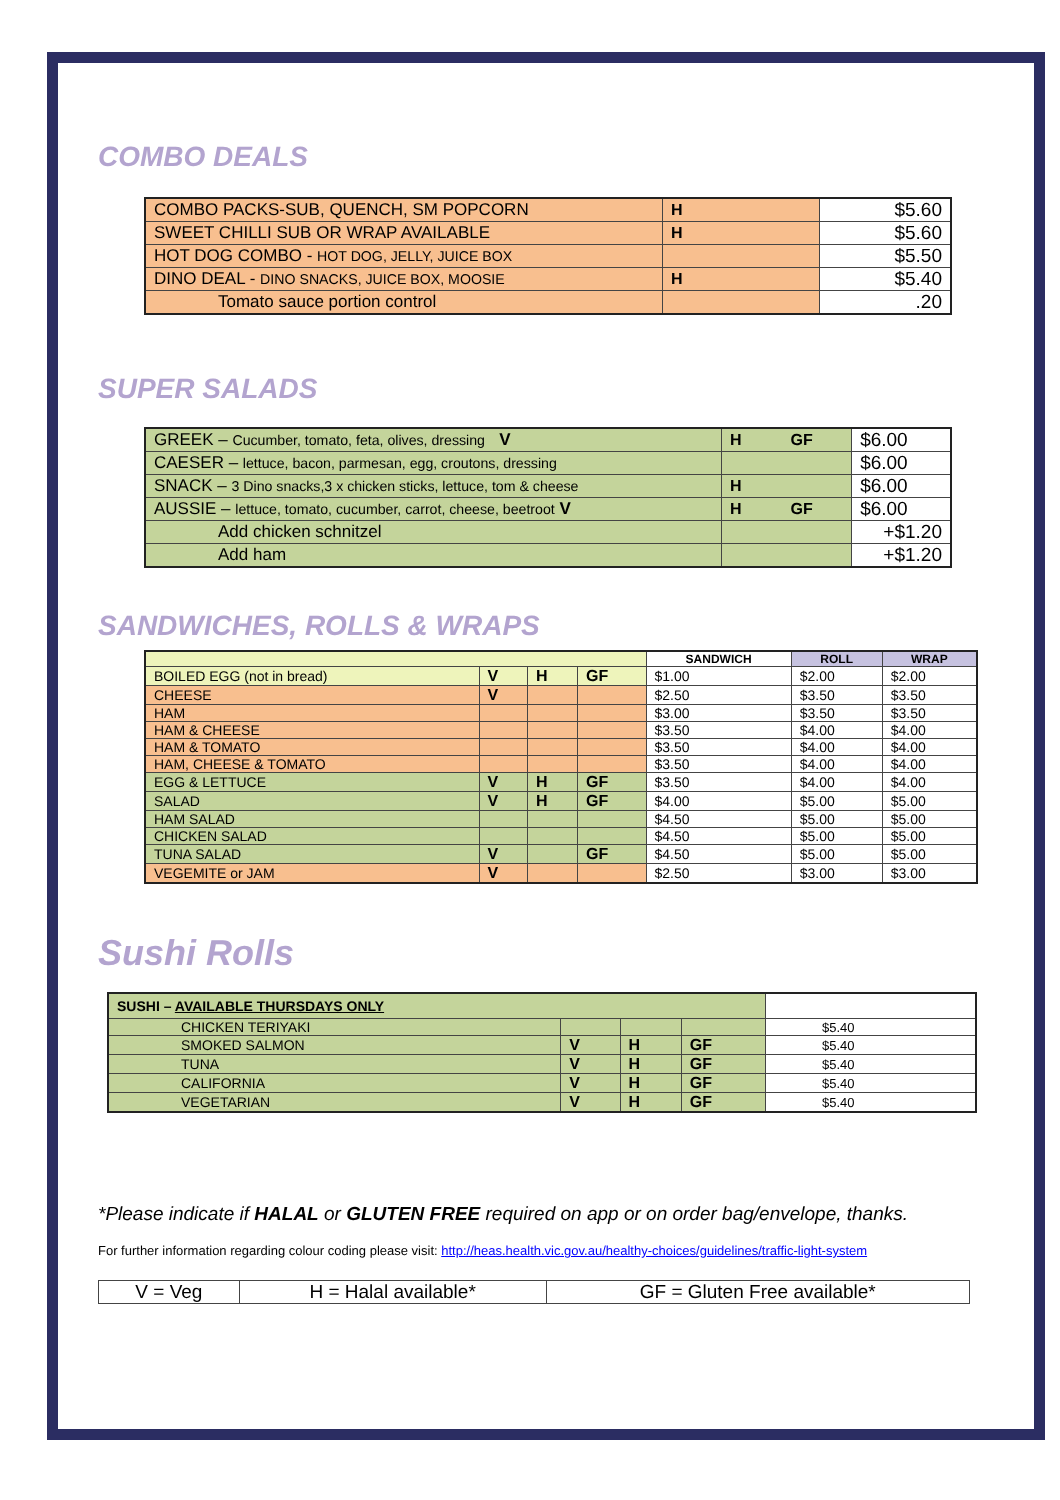COMBO DEALS
| COMBO PACKS-SUB, QUENCH, SM POPCORN | H | $5.60 |
| SWEET CHILLI SUB OR WRAP AVAILABLE | H | $5.60 |
| HOT DOG COMBO - HOT DOG, JELLY, JUICE BOX | | $5.50 |
| DINO DEAL - DINO SNACKS, JUICE BOX, MOOSIE | H | $5.40 |
| Tomato sauce portion control | | .20 |
SUPER SALADS
| GREEK – Cucumber, tomato, feta, olives, dressing V | H GF | $6.00 |
| CAESER – lettuce, bacon, parmesan, egg, croutons, dressing | | $6.00 |
| SNACK – 3 Dino snacks,3 x chicken sticks, lettuce, tom & cheese | H | $6.00 |
| AUSSIE – lettuce, tomato, cucumber, carrot, cheese, beetroot V | H GF | $6.00 |
| Add chicken schnitzel | | +$1.20 |
| Add ham | | +$1.20 |
SANDWICHES, ROLLS & WRAPS
| | | | | SANDWICH | ROLL | WRAP |
| BOILED EGG (not in bread) | V | H | GF | $1.00 | $2.00 | $2.00 |
| CHEESE | V | | | $2.50 | $3.50 | $3.50 |
| HAM | | | | $3.00 | $3.50 | $3.50 |
| HAM & CHEESE | | | | $3.50 | $4.00 | $4.00 |
| HAM & TOMATO | | | | $3.50 | $4.00 | $4.00 |
| HAM, CHEESE & TOMATO | | | | $3.50 | $4.00 | $4.00 |
| EGG & LETTUCE | V | H | GF | $3.50 | $4.00 | $4.00 |
| SALAD | V | H | GF | $4.00 | $5.00 | $5.00 |
| HAM SALAD | | | | $4.50 | $5.00 | $5.00 |
| CHICKEN SALAD | | | | $4.50 | $5.00 | $5.00 |
| TUNA SALAD | V | | GF | $4.50 | $5.00 | $5.00 |
| VEGEMITE or JAM | V | | | $2.50 | $3.00 | $3.00 |
Sushi Rolls
| SUSHI – AVAILABLE THURSDAYS ONLY | | | | |
| CHICKEN TERIYAKI | | | | $5.40 |
| SMOKED SALMON | V | H | GF | $5.40 |
| TUNA | V | H | GF | $5.40 |
| CALIFORNIA | V | H | GF | $5.40 |
| VEGETARIAN | V | H | GF | $5.40 |
*Please indicate if HALAL or GLUTEN FREE required on app or on order bag/envelope, thanks.
For further information regarding colour coding please visit: http://heas.health.vic.gov.au/healthy-choices/guidelines/traffic-light-system
| V = Veg | H = Halal available* | GF = Gluten Free available* |